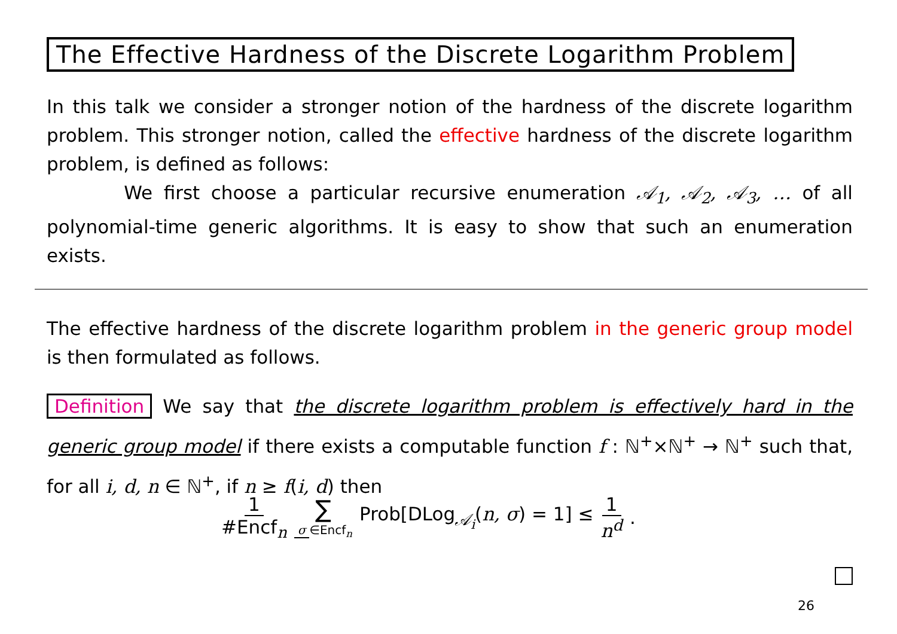The Effective Hardness of the Discrete Logarithm Problem
In this talk we consider a stronger notion of the hardness of the discrete logarithm problem. This stronger notion, called the effective hardness of the discrete logarithm problem, is defined as follows:
We first choose a particular recursive enumeration 𝒜<sub>1</sub>, 𝒜<sub>2</sub>, 𝒜<sub>3</sub>, … of all polynomial-time generic algorithms. It is easy to show that such an enumeration exists.
The effective hardness of the discrete logarithm problem in the generic group model is then formulated as follows.
Definition We say that the discrete logarithm problem is effectively hard in the generic group model if there exists a computable function f : ℕ<sup>+</sup>×ℕ<sup>+</sup> → ℕ<sup>+</sup> such that, for all i, d, n ∈ ℕ<sup>+</sup>, if n ≥ f(i, d) then
1 #Encf<sub>n</sub> ∑ σ ∈Encf<sub>n</sub> Prob[DLog<sub>𝒜<sub>i</sub></sub>(n, σ) = 1] ≤ 1 n<sup>d</sup>.
26